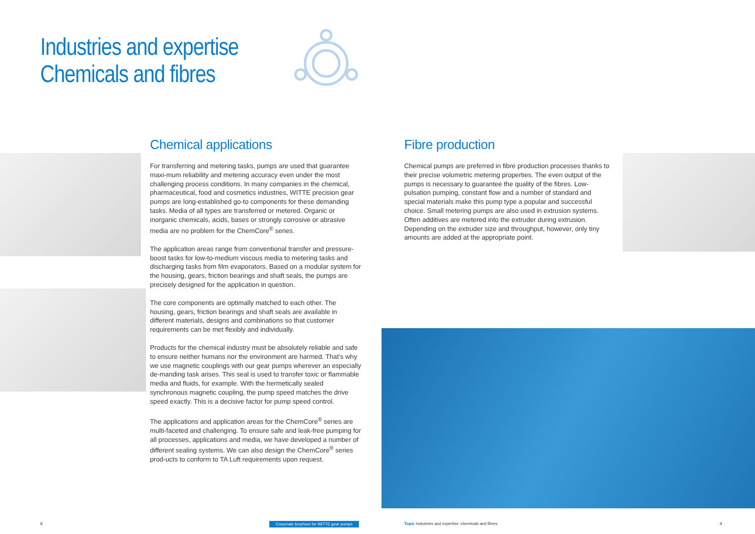Industries and expertise
Chemicals and fibres
Chemical applications
For transferring and metering tasks, pumps are used that guarantee maxi-mum reliability and metering accuracy even under the most challenging process conditions. In many companies in the chemical, pharmaceutical, food and cosmetics industries, WITTE precision gear pumps are long-established go-to components for these demanding tasks. Media of all types are transferred or metered. Organic or inorganic chemicals, acids, bases or strongly corrosive or abrasive media are no problem for the ChemCore<sup>®</sup> series.
The application areas range from conventional transfer and pressure-boost tasks for low-to-medium viscous media to metering tasks and discharging tasks from film evaporators. Based on a modular system for the housing, gears, friction bearings and shaft seals, the pumps are precisely designed for the application in question.
The core components are optimally matched to each other. The housing, gears, friction bearings and shaft seals are available in different materials, designs and combinations so that customer requirements can be met flexibly and individually.
Products for the chemical industry must be absolutely reliable and safe to ensure neither humans nor the environment are harmed. That’s why we use magnetic couplings with our gear pumps wherever an especially de-manding task arises. This seal is used to transfer toxic or flammable media and fluids, for example. With the hermetically sealed synchronous magnetic coupling, the pump speed matches the drive speed exactly. This is a decisive factor for pump speed control.
The applications and application areas for the ChemCore<sup>®</sup> series are multi-faceted and challenging. To ensure safe and leak-free pumping for all processes, applications and media, we have developed a number of different sealing systems. We can also design the ChemCore<sup>®</sup> series prod-ucts to conform to TA Luft requirements upon request.
8
Corporate brochure for WITTE gear pumps
Fibre production
Chemical pumps are preferred in fibre production processes thanks to their precise volumetric metering properties. The even output of the pumps is necessary to guarantee the quality of the fibres. Low-pulsation pumping, constant flow and a number of standard and special materials make this pump type a popular and successful choice. Small metering pumps are also used in extrusion systems. Often additives are metered into the extruder during extrusion. Depending on the extruder size and throughput, however, only tiny amounts are added at the appropriate point.
Topic Industries and expertise: chemicals and fibres
9